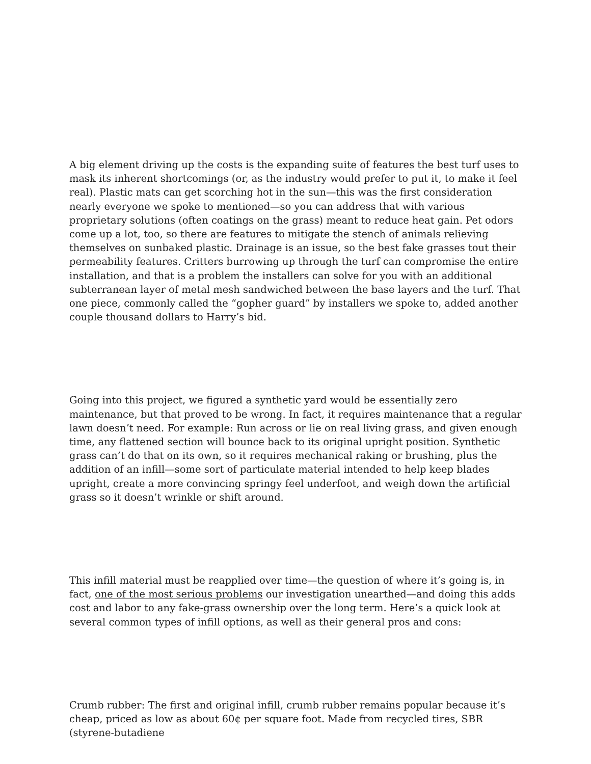A big element driving up the costs is the expanding suite of features the best turf uses to mask its inherent shortcomings (or, as the industry would prefer to put it, to make it feel real). Plastic mats can get scorching hot in the sun—this was the first consideration nearly everyone we spoke to mentioned—so you can address that with various proprietary solutions (often coatings on the grass) meant to reduce heat gain. Pet odors come up a lot, too, so there are features to mitigate the stench of animals relieving themselves on sunbaked plastic. Drainage is an issue, so the best fake grasses tout their permeability features. Critters burrowing up through the turf can compromise the entire installation, and that is a problem the installers can solve for you with an additional subterranean layer of metal mesh sandwiched between the base layers and the turf. That one piece, commonly called the “gopher guard” by installers we spoke to, added another couple thousand dollars to Harry’s bid.
Going into this project, we figured a synthetic yard would be essentially zero maintenance, but that proved to be wrong. In fact, it requires maintenance that a regular lawn doesn’t need. For example: Run across or lie on real living grass, and given enough time, any flattened section will bounce back to its original upright position. Synthetic grass can’t do that on its own, so it requires mechanical raking or brushing, plus the addition of an infill—some sort of particulate material intended to help keep blades upright, create a more convincing springy feel underfoot, and weigh down the artificial grass so it doesn’t wrinkle or shift around.
This infill material must be reapplied over time—the question of where it’s going is, in fact, one of the most serious problems our investigation unearthed—and doing this adds cost and labor to any fake-grass ownership over the long term. Here’s a quick look at several common types of infill options, as well as their general pros and cons:
Crumb rubber: The first and original infill, crumb rubber remains popular because it’s cheap, priced as low as about 60¢ per square foot. Made from recycled tires, SBR (styrene-butadiene